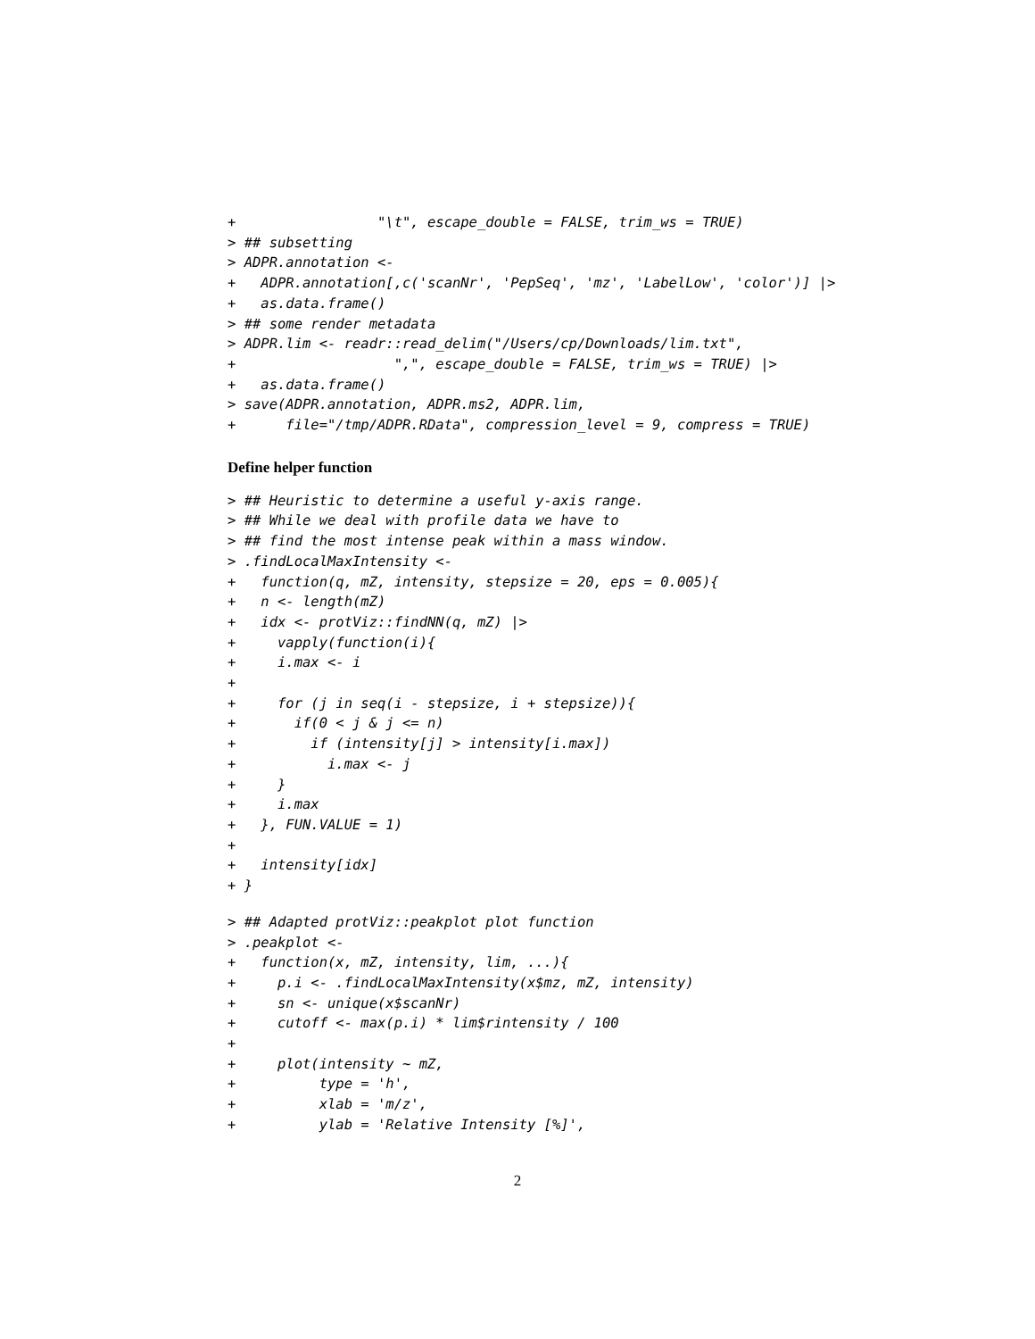+                 "\t", escape_double = FALSE, trim_ws = TRUE)
> ## subsetting
> ADPR.annotation <-
+   ADPR.annotation[,c('scanNr', 'PepSeq', 'mz', 'LabelLow', 'color')] |>
+   as.data.frame()
> ## some render metadata
> ADPR.lim <- readr::read_delim("/Users/cp/Downloads/lim.txt",
+                   ",", escape_double = FALSE, trim_ws = TRUE) |>
+   as.data.frame()
> save(ADPR.annotation, ADPR.ms2, ADPR.lim,
+      file="/tmp/ADPR.RData", compression_level = 9, compress = TRUE)
Define helper function
> ## Heuristic to determine a useful y-axis range.
> ## While we deal with profile data we have to
> ## find the most intense peak within a mass window.
> .findLocalMaxIntensity <-
+   function(q, mZ, intensity, stepsize = 20, eps = 0.005){
+   n <- length(mZ)
+   idx <- protViz::findNN(q, mZ) |>
+     vapply(function(i){
+     i.max <- i
+
+     for (j in seq(i - stepsize, i + stepsize)){
+       if(0 < j & j <= n)
+         if (intensity[j] > intensity[i.max])
+           i.max <- j
+     }
+     i.max
+   }, FUN.VALUE = 1)
+
+   intensity[idx]
+ }
> ## Adapted protViz::peakplot plot function
> .peakplot <-
+   function(x, mZ, intensity, lim, ...){
+     p.i <- .findLocalMaxIntensity(x$mz, mZ, intensity)
+     sn <- unique(x$scanNr)
+     cutoff <- max(p.i) * lim$rintensity / 100
+
+     plot(intensity ~ mZ,
+          type = 'h',
+          xlab = 'm/z',
+          ylab = 'Relative Intensity [%]',
2